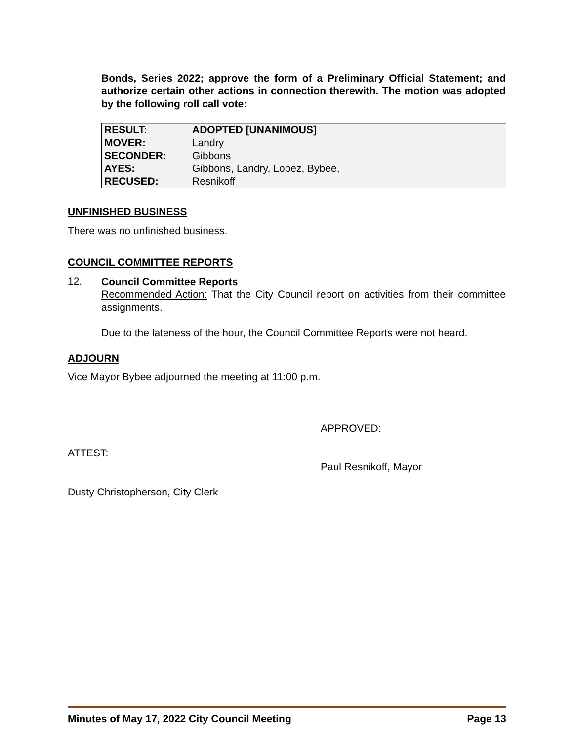Bonds, Series 2022; approve the form of a Preliminary Official Statement; and authorize certain other actions in connection therewith. The motion was adopted by the following roll call vote:
| RESULT: | ADOPTED [UNANIMOUS] |
| MOVER: | Landry |
| SECONDER: | Gibbons |
| AYES: | Gibbons, Landry, Lopez, Bybee, |
| RECUSED: | Resnikoff |
UNFINISHED BUSINESS
There was no unfinished business.
COUNCIL COMMITTEE REPORTS
12.
Council Committee Reports
Recommended Action: That the City Council report on activities from their committee assignments.
Due to the lateness of the hour, the Council Committee Reports were not heard.
ADJOURN
Vice Mayor Bybee adjourned the meeting at 11:00 p.m.
APPROVED:
ATTEST:
Paul Resnikoff, Mayor
Dusty Christopherson, City Clerk
Minutes of May 17, 2022 City Council Meeting Page 13